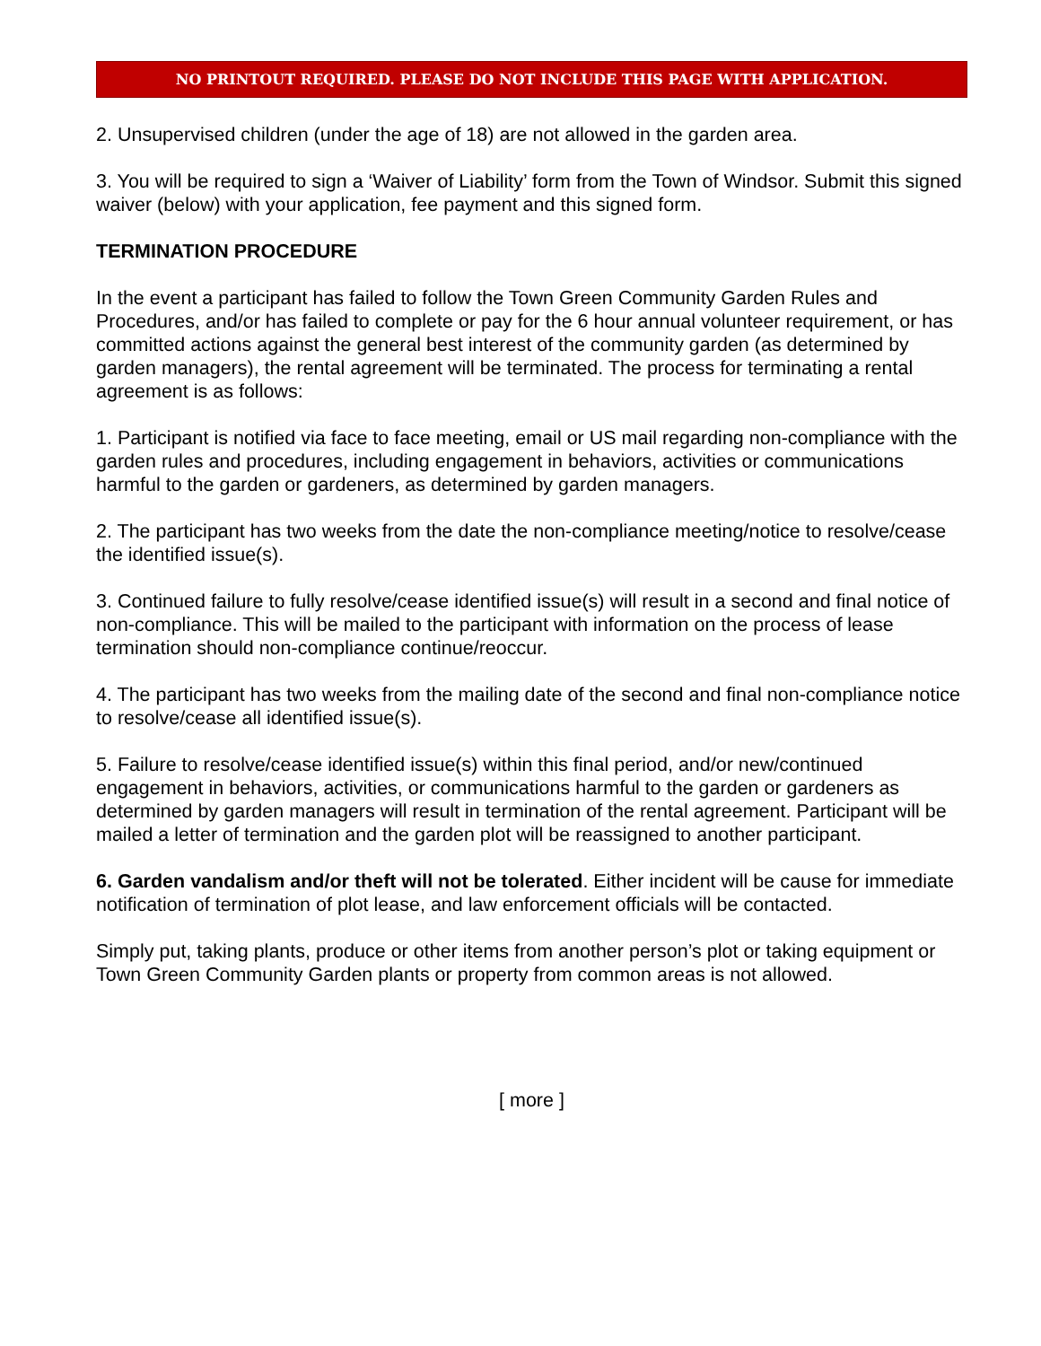NO PRINTOUT REQUIRED. PLEASE DO NOT INCLUDE THIS PAGE WITH APPLICATION.
2. Unsupervised children (under the age of 18) are not allowed in the garden area.
3. You will be required to sign a ‘Waiver of Liability’ form from the Town of Windsor. Submit this signed waiver (below) with your application, fee payment and this signed form.
TERMINATION PROCEDURE
In the event a participant has failed to follow the Town Green Community Garden Rules and Procedures, and/or has failed to complete or pay for the 6 hour annual volunteer requirement, or has committed actions against the general best interest of the community garden (as determined by garden managers), the rental agreement will be terminated. The process for terminating a rental agreement is as follows:
1. Participant is notified via face to face meeting, email or US mail regarding non-compliance with the garden rules and procedures, including engagement in behaviors, activities or communications harmful to the garden or gardeners, as determined by garden managers.
2. The participant has two weeks from the date the non-compliance meeting/notice to resolve/cease the identified issue(s).
3. Continued failure to fully resolve/cease identified issue(s) will result in a second and final notice of non-compliance. This will be mailed to the participant with information on the process of lease termination should non-compliance continue/reoccur.
4. The participant has two weeks from the mailing date of the second and final non-compliance notice to resolve/cease all identified issue(s).
5. Failure to resolve/cease identified issue(s) within this final period, and/or new/continued engagement in behaviors, activities, or communications harmful to the garden or gardeners as determined by garden managers will result in termination of the rental agreement. Participant will be mailed a letter of termination and the garden plot will be reassigned to another participant.
6. Garden vandalism and/or theft will not be tolerated. Either incident will be cause for immediate notification of termination of plot lease, and law enforcement officials will be contacted.
Simply put, taking plants, produce or other items from another person’s plot or taking equipment or Town Green Community Garden plants or property from common areas is not allowed.
[ more ]